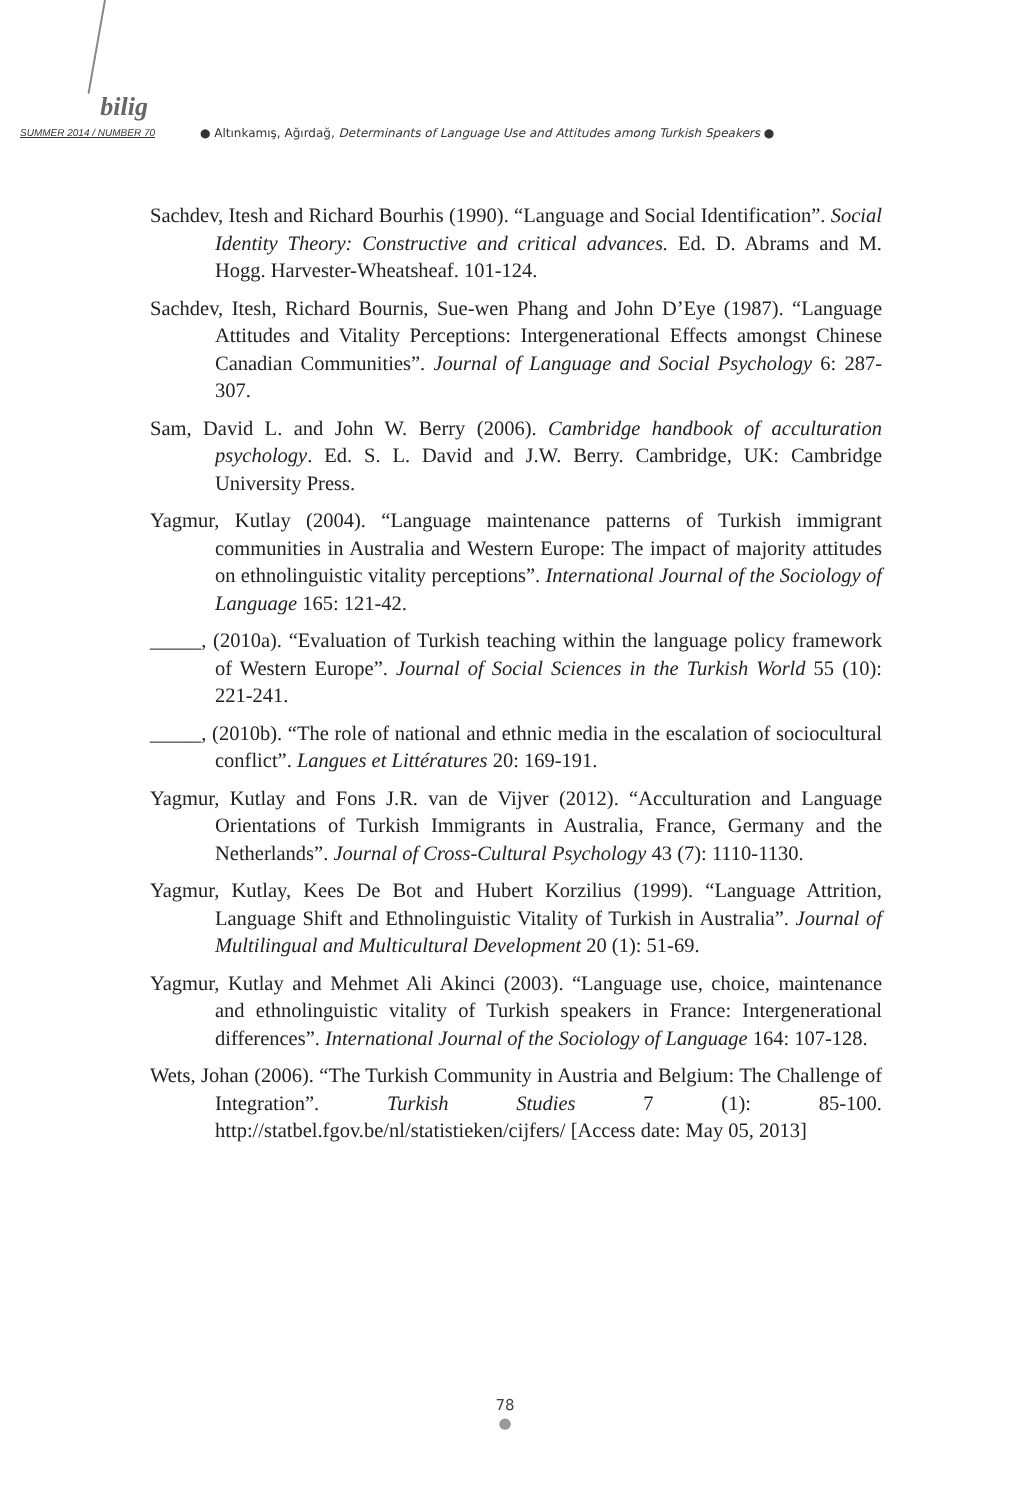bilig
SUMMER 2014 / NUMBER 70
● Altınkamış, Ağırdağ, Determinants of Language Use and Attitudes among Turkish Speakers ●
Sachdev, Itesh and Richard Bourhis (1990). “Language and Social Identification”. Social Identity Theory: Constructive and critical advances. Ed. D. Abrams and M. Hogg. Harvester-Wheatsheaf. 101-124.
Sachdev, Itesh, Richard Bournis, Sue-wen Phang and John D’Eye (1987). “Language Attitudes and Vitality Perceptions: Intergenerational Effects amongst Chinese Canadian Communities”. Journal of Language and Social Psychology 6: 287-307.
Sam, David L. and John W. Berry (2006). Cambridge handbook of acculturation psychology. Ed. S. L. David and J.W. Berry. Cambridge, UK: Cambridge University Press.
Yagmur, Kutlay (2004). “Language maintenance patterns of Turkish immigrant communities in Australia and Western Europe: The impact of majority attitudes on ethnolinguistic vitality perceptions”. International Journal of the Sociology of Language 165: 121-42.
_____, (2010a). “Evaluation of Turkish teaching within the language policy framework of Western Europe”. Journal of Social Sciences in the Turkish World 55 (10): 221-241.
_____, (2010b). “The role of national and ethnic media in the escalation of sociocultural conflict”. Langues et Littératures 20: 169-191.
Yagmur, Kutlay and Fons J.R. van de Vijver (2012). “Acculturation and Language Orientations of Turkish Immigrants in Australia, France, Germany and the Netherlands”. Journal of Cross-Cultural Psychology 43 (7): 1110-1130.
Yagmur, Kutlay, Kees De Bot and Hubert Korzilius (1999). “Language Attrition, Language Shift and Ethnolinguistic Vitality of Turkish in Australia”. Journal of Multilingual and Multicultural Development 20 (1): 51-69.
Yagmur, Kutlay and Mehmet Ali Akinci (2003). “Language use, choice, maintenance and ethnolinguistic vitality of Turkish speakers in France: Intergenerational differences”. International Journal of the Sociology of Language 164: 107-128.
Wets, Johan (2006). “The Turkish Community in Austria and Belgium: The Challenge of Integration”. Turkish Studies 7 (1): 85-100. http://statbel.fgov.be/nl/statistieken/cijfers/ [Access date: May 05, 2013]
78
●